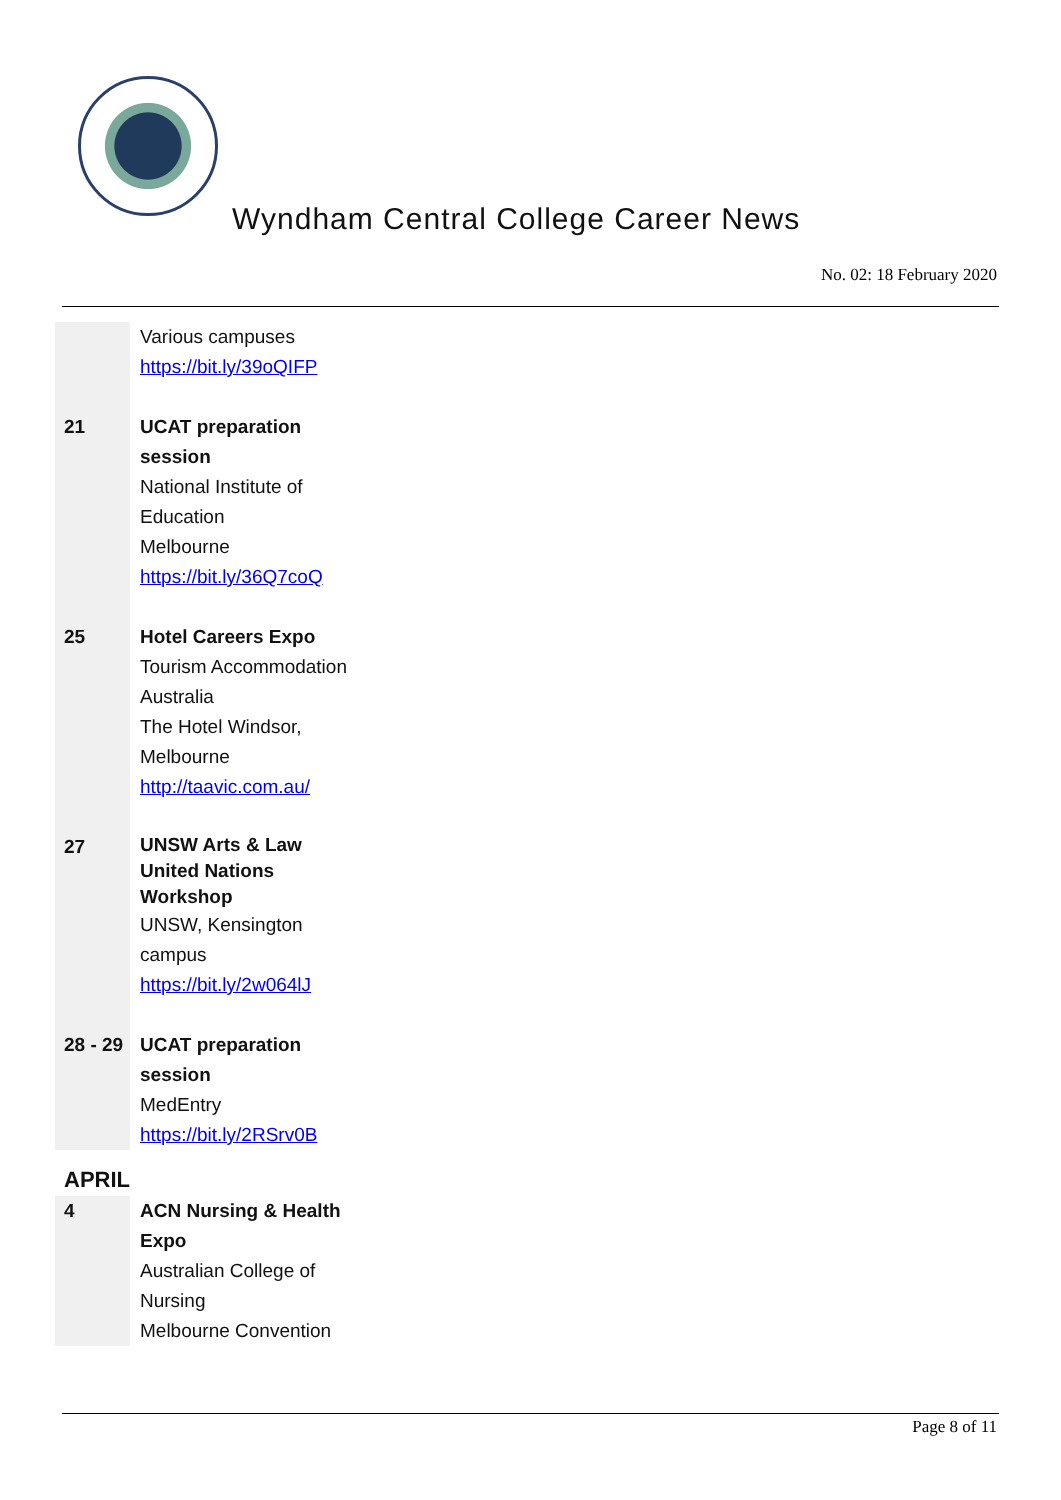Wyndham Central College Career News
No. 02: 18 February 2020
| | Various campuses https://bit.ly/39oQIFP |
| 21 | UCAT preparation session National Institute of Education Melbourne https://bit.ly/36Q7coQ |
| 25 | Hotel Careers Expo Tourism Accommodation Australia The Hotel Windsor, Melbourne http://taavic.com.au/ |
| 27 | UNSW Arts & Law United Nations Workshop UNSW, Kensington campus https://bit.ly/2w064lJ |
| 28 - 29 | UCAT preparation session MedEntry https://bit.ly/2RSrv0B |
APRIL
| 4 | ACN Nursing & Health Expo Australian College of Nursing Melbourne Convention |
Page 8 of 11